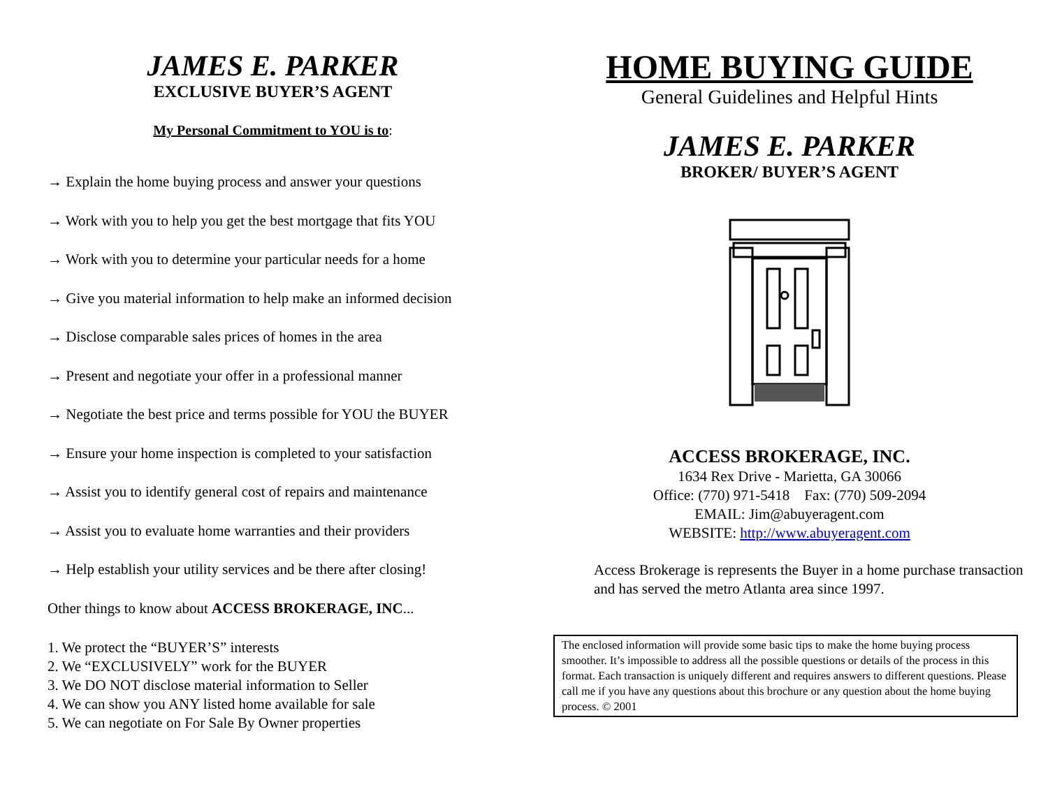JAMES E. PARKER
EXCLUSIVE BUYER’S AGENT
My Personal Commitment to YOU is to:
→ Explain the home buying process and answer your questions
→ Work with you to help you get the best mortgage that fits YOU
→ Work with you to determine your particular needs for a home
→ Give you material information to help make an informed decision
→ Disclose comparable sales prices of homes in the area
→ Present and negotiate your offer in a professional manner
→ Negotiate the best price and terms possible for YOU the BUYER
→ Ensure your home inspection is completed to your satisfaction
→ Assist you to identify general cost of repairs and maintenance
→ Assist you to evaluate home warranties and their providers
→ Help establish your utility services and be there after closing!
Other things to know about ACCESS BROKERAGE, INC...
1. We protect the “BUYER’S” interests
2. We “EXCLUSIVELY” work for the BUYER
3. We DO NOT disclose material information to Seller
4. We can show you ANY listed home available for sale
5. We can negotiate on For Sale By Owner properties
HOME BUYING GUIDE
General Guidelines and Helpful Hints
JAMES E. PARKER
BROKER/ BUYER’S AGENT
ACCESS BROKERAGE, INC.
1634 Rex Drive - Marietta, GA 30066
Office: (770) 971-5418 Fax: (770) 509-2094
EMAIL: Jim@abuyeragent.com
WEBSITE: http://www.abuyeragent.com
Access Brokerage is represents the Buyer in a home purchase transaction and has served the metro Atlanta area since 1997.
The enclosed information will provide some basic tips to make the home buying process smoother. It’s impossible to address all the possible questions or details of the process in this format. Each transaction is uniquely different and requires answers to different questions. Please call me if you have any questions about this brochure or any question about the home buying process. © 2001